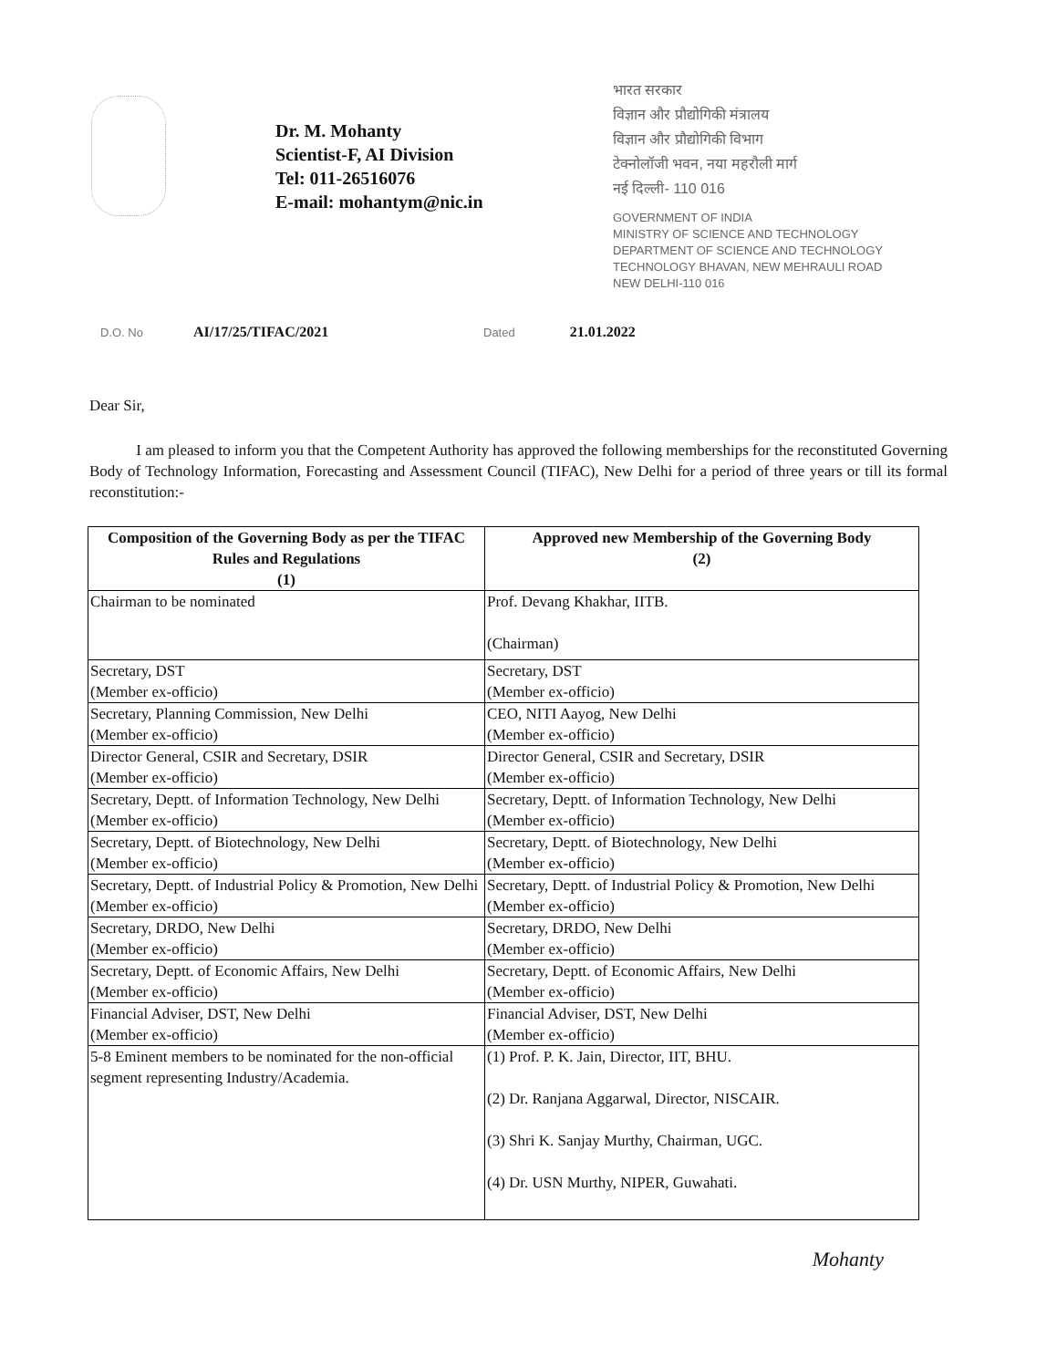Dr. M. Mohanty
Scientist-F, AI Division
Tel: 011-26516076
E-mail: mohantym@nic.in
भारत सरकार
विज्ञान और प्रौद्योगिकी मंत्रालय
विज्ञान और प्रौद्योगिकी विभाग
टेक्नोलॉजी भवन, नया महरौली मार्ग
नई दिल्ली- 110 016
GOVERNMENT OF INDIA
MINISTRY OF SCIENCE AND TECHNOLOGY
DEPARTMENT OF SCIENCE AND TECHNOLOGY
TECHNOLOGY BHAVAN, NEW MEHRAULI ROAD
NEW DELHI-110 016
D.O. No AI/17/25/TIFAC/2021
Dated 21.01.2022
Dear Sir,
I am pleased to inform you that the Competent Authority has approved the following memberships for the reconstituted Governing Body of Technology Information, Forecasting and Assessment Council (TIFAC), New Delhi for a period of three years or till its formal reconstitution:-
| Composition of the Governing Body as per the TIFAC Rules and Regulations (1) | Approved new Membership of the Governing Body (2) |
| --- | --- |
| Chairman to be nominated | Prof. Devang Khakhar, IITB. (Chairman) |
| Secretary, DST (Member ex-officio) | Secretary, DST (Member ex-officio) |
| Secretary, Planning Commission, New Delhi (Member ex-officio) | CEO, NITI Aayog, New Delhi (Member ex-officio) |
| Director General, CSIR and Secretary, DSIR (Member ex-officio) | Director General, CSIR and Secretary, DSIR (Member ex-officio) |
| Secretary, Deptt. of Information Technology, New Delhi (Member ex-officio) | Secretary, Deptt. of Information Technology, New Delhi (Member ex-officio) |
| Secretary, Deptt. of Biotechnology, New Delhi (Member ex-officio) | Secretary, Deptt. of Biotechnology, New Delhi (Member ex-officio) |
| Secretary, Deptt. of Industrial Policy & Promotion, New Delhi (Member ex-officio) | Secretary, Deptt. of Industrial Policy & Promotion, New Delhi (Member ex-officio) |
| Secretary, DRDO, New Delhi (Member ex-officio) | Secretary, DRDO, New Delhi (Member ex-officio) |
| Secretary, Deptt. of Economic Affairs, New Delhi (Member ex-officio) | Secretary, Deptt. of Economic Affairs, New Delhi (Member ex-officio) |
| Financial Adviser, DST, New Delhi (Member ex-officio) | Financial Adviser, DST, New Delhi (Member ex-officio) |
| 5-8 Eminent members to be nominated for the non-official segment representing Industry/Academia. | (1) Prof. P. K. Jain, Director, IIT, BHU. (2) Dr. Ranjana Aggarwal, Director, NISCAIR. (3) Shri K. Sanjay Murthy, Chairman, UGC. (4) Dr. USN Murthy, NIPER, Guwahati. |
Mohanty